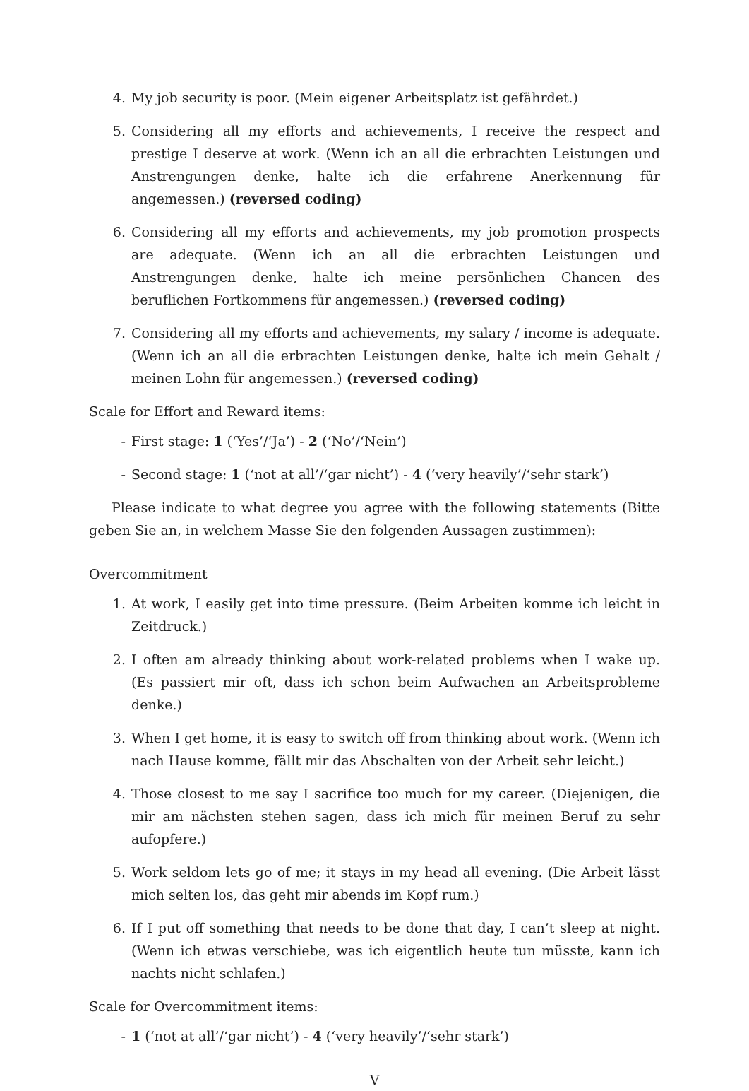4. My job security is poor. (Mein eigener Arbeitsplatz ist gefährdet.)
5. Considering all my efforts and achievements, I receive the respect and prestige I deserve at work. (Wenn ich an all die erbrachten Leistungen und Anstrengungen denke, halte ich die erfahrene Anerkennung für angemessen.) (reversed coding)
6. Considering all my efforts and achievements, my job promotion prospects are adequate. (Wenn ich an all die erbrachten Leistungen und Anstrengungen denke, halte ich meine persönlichen Chancen des beruflichen Fortkommens für angemessen.) (reversed coding)
7. Considering all my efforts and achievements, my salary / income is adequate. (Wenn ich an all die erbrachten Leistungen denke, halte ich mein Gehalt / meinen Lohn für angemessen.) (reversed coding)
Scale for Effort and Reward items:
- First stage: 1 (‘Yes’/‘Ja’) - 2 (‘No’/‘Nein’)
- Second stage: 1 (‘not at all’/‘gar nicht’) - 4 (‘very heavily’/‘sehr stark’)
Please indicate to what degree you agree with the following statements (Bitte geben Sie an, in welchem Masse Sie den folgenden Aussagen zustimmen):
Overcommitment
1. At work, I easily get into time pressure. (Beim Arbeiten komme ich leicht in Zeitdruck.)
2. I often am already thinking about work-related problems when I wake up. (Es passiert mir oft, dass ich schon beim Aufwachen an Arbeitsprobleme denke.)
3. When I get home, it is easy to switch off from thinking about work. (Wenn ich nach Hause komme, fällt mir das Abschalten von der Arbeit sehr leicht.)
4. Those closest to me say I sacrifice too much for my career. (Diejenigen, die mir am nächsten stehen sagen, dass ich mich für meinen Beruf zu sehr aufopfere.)
5. Work seldom lets go of me; it stays in my head all evening. (Die Arbeit lässt mich selten los, das geht mir abends im Kopf rum.)
6. If I put off something that needs to be done that day, I can’t sleep at night. (Wenn ich etwas verschiebe, was ich eigentlich heute tun müsste, kann ich nachts nicht schlafen.)
Scale for Overcommitment items:
- 1 (‘not at all’/‘gar nicht’) - 4 (‘very heavily’/‘sehr stark’)
V